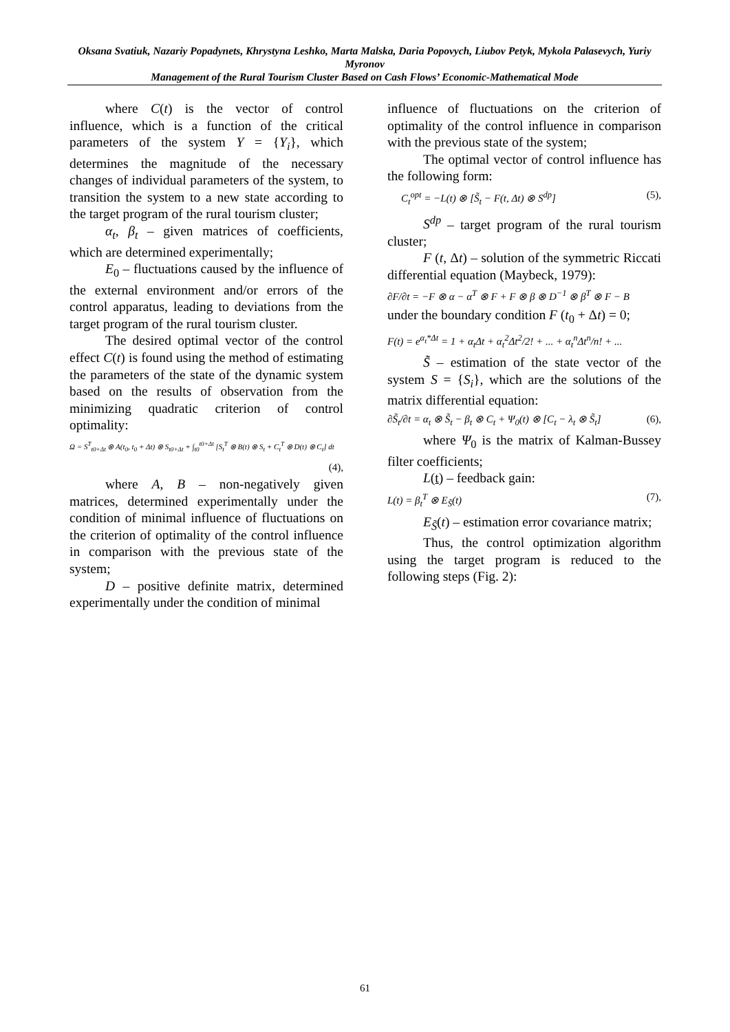Oksana Svatiuk, Nazariy Popadynets, Khrystyna Leshko, Marta Malska, Daria Popovych, Liubov Petyk, Mykola Palasevych, Yuriy Myronov
Management of the Rural Tourism Cluster Based on Cash Flows’ Economic-Mathematical Mode
where C(t) is the vector of control influence, which is a function of the critical parameters of the system Y = {Y<sub>i</sub>}, which determines the magnitude of the necessary changes of individual parameters of the system, to transition the system to a new state according to the target program of the rural tourism cluster;
α<sub>t</sub>, β<sub>t</sub> – given matrices of coefficients, which are determined experimentally;
E<sub>0</sub> – fluctuations caused by the influence of the external environment and/or errors of the control apparatus, leading to deviations from the target program of the rural tourism cluster.
The desired optimal vector of the control effect C(t) is found using the method of estimating the parameters of the state of the dynamic system based on the results of observation from the minimizing quadratic criterion of control optimality:
Ω = S<sup>T</sup><sub>t0+Δt</sub> ⊗ A(t<sub>0</sub>, t<sub>0</sub> + Δt) ⊗ S<sub>t0+Δt</sub> + ∫<sub>t0</sub><sup>t0+Δt</sup> [S<sub>t</sub><sup>T</sup> ⊗ B(t) ⊗ S<sub>t</sub> + C<sub>t</sub><sup>T</sup> ⊗ D(t) ⊗ C<sub>t</sub>] dt
(4),
where A, B – non-negatively given matrices, determined experimentally under the condition of minimal influence of fluctuations on the criterion of optimality of the control influence in comparison with the previous state of the system;
D – positive definite matrix, determined experimentally under the condition of minimal
influence of fluctuations on the criterion of optimality of the control influence in comparison with the previous state of the system;
The optimal vector of control influence has the following form:
C<sub>t</sub><sup>opt</sup> = −L(t) ⊗ [S̃<sub>t</sub> − F(t, Δt) ⊗ S<sup>dp</sup>] (5),
S<sup>dp</sup> – target program of the rural tourism cluster;
F (t, Δt) – solution of the symmetric Riccati differential equation (Maybeck, 1979):
∂F/∂t = −F ⊗ α − α<sup>T</sup> ⊗ F + F ⊗ β ⊗ D<sup>−1</sup> ⊗ β<sup>T</sup> ⊗ F − B
under the boundary condition F (t<sub>0</sub> + Δt) = 0;
F(t) = e<sup>α<sub>t</sub>*Δt</sup> = 1 + α<sub>t</sub>Δt + α<sub>t</sub><sup>2</sup>Δt<sup>2</sup>/2! + ... + α<sub>t</sub><sup>n</sup>Δt<sup>n</sup>/n! + ...
S̃ – estimation of the state vector of the system S = {S<sub>i</sub>}, which are the solutions of the matrix differential equation:
∂S̃<sub>t</sub>/∂t = α<sub>t</sub> ⊗ S̃<sub>t</sub> − β<sub>t</sub> ⊗ C<sub>t</sub> + Ψ<sub>0</sub>(t) ⊗ [C<sub>t</sub> − λ<sub>t</sub> ⊗ S̃<sub>t</sub>] (6),
where Ψ<sub>0</sub> is the matrix of Kalman-Bussey filter coefficients;
L(t) – feedback gain:
L(t) = β<sub>t</sub><sup>T</sup> ⊗ E<sub>S̃</sub>(t) (7),
E<sub>S̃</sub>(t) – estimation error covariance matrix;
Thus, the control optimization algorithm using the target program is reduced to the following steps (Fig. 2):
61